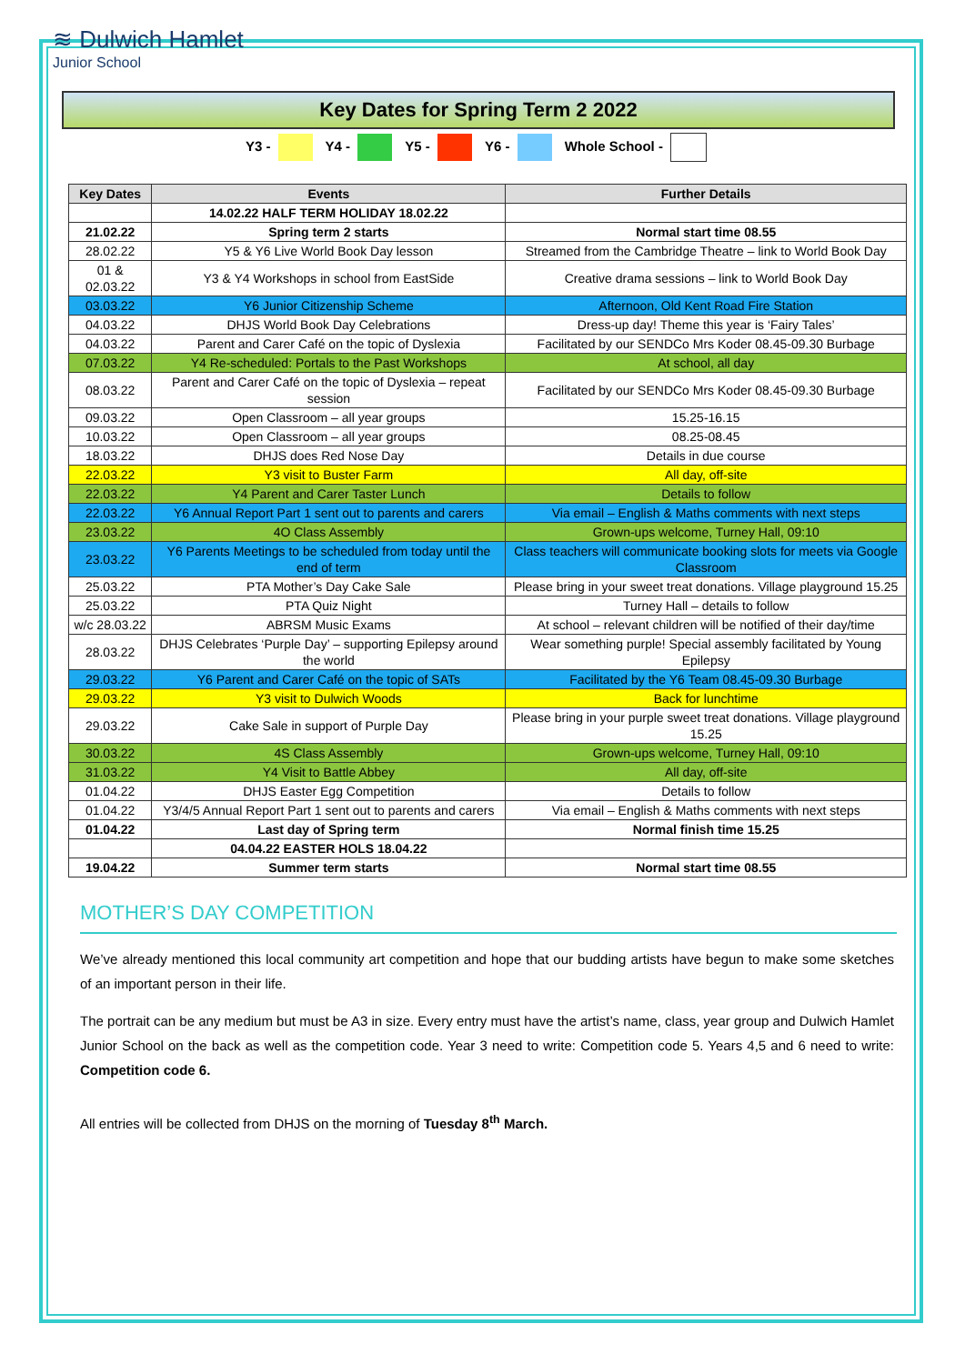≋ Dulwich Hamlet
Junior School
Key Dates for Spring Term 2 2022
Y3 - Y4 - Y5 - Y6 - Whole School -
| Key Dates | Events | Further Details |
| --- | --- | --- |
| | 14.02.22 HALF TERM HOLIDAY 18.02.22 | |
| 21.02.22 | Spring term 2 starts | Normal start time 08.55 |
| 28.02.22 | Y5 & Y6 Live World Book Day lesson | Streamed from the Cambridge Theatre – link to World Book Day |
| 01 & 02.03.22 | Y3 & Y4 Workshops in school from EastSide | Creative drama sessions – link to World Book Day |
| 03.03.22 | Y6 Junior Citizenship Scheme | Afternoon, Old Kent Road Fire Station |
| 04.03.22 | DHJS World Book Day Celebrations | Dress-up day! Theme this year is ‘Fairy Tales’ |
| 04.03.22 | Parent and Carer Café on the topic of Dyslexia | Facilitated by our SENDCo Mrs Koder 08.45-09.30 Burbage |
| 07.03.22 | Y4 Re-scheduled: Portals to the Past Workshops | At school, all day |
| 08.03.22 | Parent and Carer Café on the topic of Dyslexia – repeat session | Facilitated by our SENDCo Mrs Koder 08.45-09.30 Burbage |
| 09.03.22 | Open Classroom – all year groups | 15.25-16.15 |
| 10.03.22 | Open Classroom – all year groups | 08.25-08.45 |
| 18.03.22 | DHJS does Red Nose Day | Details in due course |
| 22.03.22 | Y3 visit to Buster Farm | All day, off-site |
| 22.03.22 | Y4 Parent and Carer Taster Lunch | Details to follow |
| 22.03.22 | Y6 Annual Report Part 1 sent out to parents and carers | Via email – English & Maths comments with next steps |
| 23.03.22 | 4O Class Assembly | Grown-ups welcome, Turney Hall, 09:10 |
| 23.03.22 | Y6 Parents Meetings to be scheduled from today until the end of term | Class teachers will communicate booking slots for meets via Google Classroom |
| 25.03.22 | PTA Mother’s Day Cake Sale | Please bring in your sweet treat donations. Village playground 15.25 |
| 25.03.22 | PTA Quiz Night | Turney Hall – details to follow |
| w/c 28.03.22 | ABRSM Music Exams | At school – relevant children will be notified of their day/time |
| 28.03.22 | DHJS Celebrates ‘Purple Day’ – supporting Epilepsy around the world | Wear something purple! Special assembly facilitated by Young Epilepsy |
| 29.03.22 | Y6 Parent and Carer Café on the topic of SATs | Facilitated by the Y6 Team 08.45-09.30 Burbage |
| 29.03.22 | Y3 visit to Dulwich Woods | Back for lunchtime |
| 29.03.22 | Cake Sale in support of Purple Day | Please bring in your purple sweet treat donations. Village playground 15.25 |
| 30.03.22 | 4S Class Assembly | Grown-ups welcome, Turney Hall, 09:10 |
| 31.03.22 | Y4 Visit to Battle Abbey | All day, off-site |
| 01.04.22 | DHJS Easter Egg Competition | Details to follow |
| 01.04.22 | Y3/4/5 Annual Report Part 1 sent out to parents and carers | Via email – English & Maths comments with next steps |
| 01.04.22 | Last day of Spring term | Normal finish time 15.25 |
| | 04.04.22 EASTER HOLS 18.04.22 | |
| 19.04.22 | Summer term starts | Normal start time 08.55 |
MOTHER’S DAY COMPETITION
We’ve already mentioned this local community art competition and hope that our budding artists have begun to make some sketches of an important person in their life.
The portrait can be any medium but must be A3 in size. Every entry must have the artist’s name, class, year group and Dulwich Hamlet Junior School on the back as well as the competition code. Year 3 need to write: Competition code 5. Years 4,5 and 6 need to write: Competition code 6.
All entries will be collected from DHJS on the morning of Tuesday 8<sup>th</sup> March.